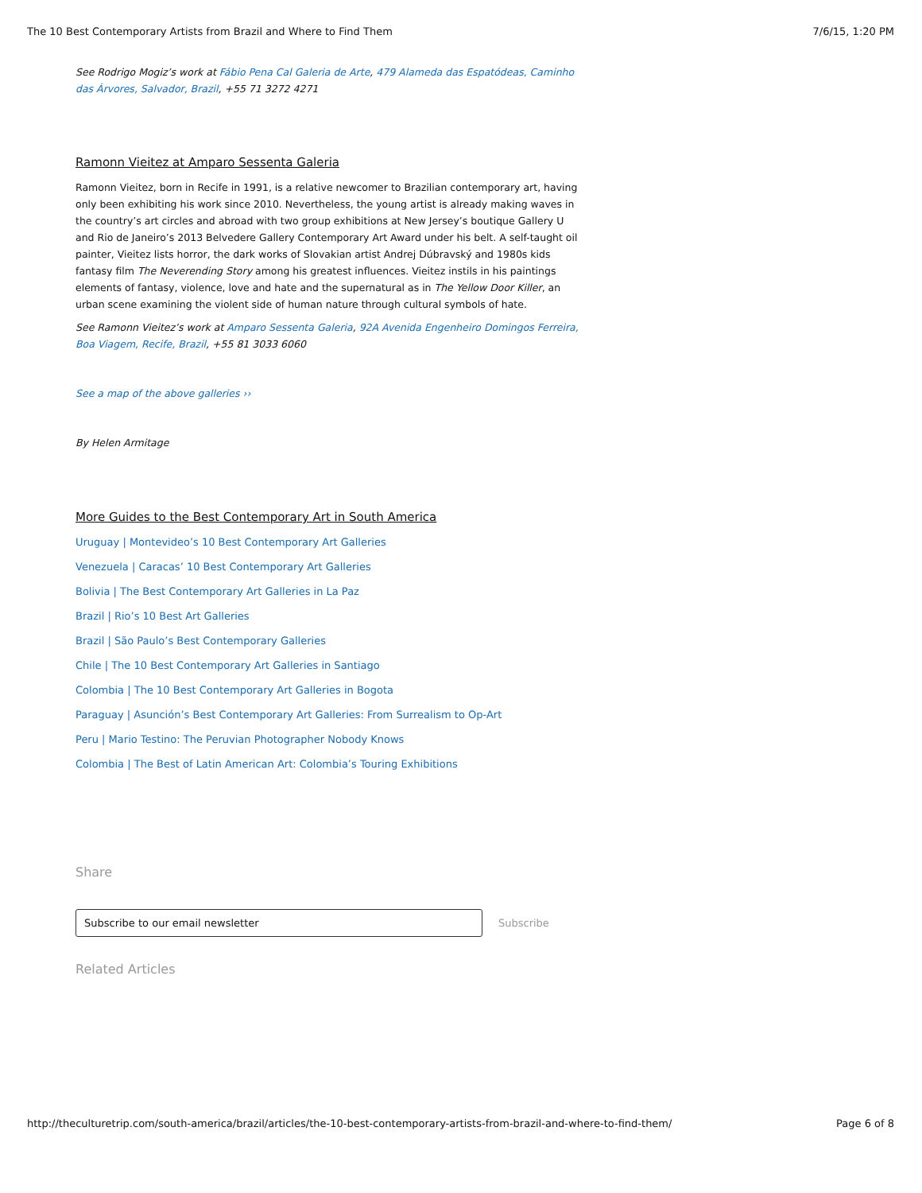The 10 Best Contemporary Artists from Brazil and Where to Find Them 7/6/15, 1:20 PM
See Rodrigo Mogiz’s work at Fábio Pena Cal Galeria de Arte, 479 Alameda das Espatódeas, Caminho das Árvores, Salvador, Brazil, +55 71 3272 4271
Ramonn Vieitez at Amparo Sessenta Galeria
Ramonn Vieitez, born in Recife in 1991, is a relative newcomer to Brazilian contemporary art, having only been exhibiting his work since 2010. Nevertheless, the young artist is already making waves in the country’s art circles and abroad with two group exhibitions at New Jersey’s boutique Gallery U and Rio de Janeiro’s 2013 Belvedere Gallery Contemporary Art Award under his belt. A self-taught oil painter, Vieitez lists horror, the dark works of Slovakian artist Andrej Dúbravský and 1980s kids fantasy film The Neverending Story among his greatest influences. Vieitez instils in his paintings elements of fantasy, violence, love and hate and the supernatural as in The Yellow Door Killer, an urban scene examining the violent side of human nature through cultural symbols of hate.
See Ramonn Vieitez’s work at Amparo Sessenta Galeria, 92A Avenida Engenheiro Domingos Ferreira, Boa Viagem, Recife, Brazil, +55 81 3033 6060
See a map of the above galleries ››
By Helen Armitage
More Guides to the Best Contemporary Art in South America
Uruguay | Montevideo’s 10 Best Contemporary Art Galleries
Venezuela | Caracas’ 10 Best Contemporary Art Galleries
Bolivia | The Best Contemporary Art Galleries in La Paz
Brazil | Rio’s 10 Best Art Galleries
Brazil | São Paulo’s Best Contemporary Galleries
Chile | The 10 Best Contemporary Art Galleries in Santiago
Colombia | The 10 Best Contemporary Art Galleries in Bogota
Paraguay | Asunción’s Best Contemporary Art Galleries: From Surrealism to Op-Art
Peru | Mario Testino: The Peruvian Photographer Nobody Knows
Colombia | The Best of Latin American Art: Colombia’s Touring Exhibitions
Share
Subscribe to our email newsletter Subscribe
Related Articles
http://theculturetrip.com/south-america/brazil/articles/the-10-best-contemporary-artists-from-brazil-and-where-to-find-them/ Page 6 of 8